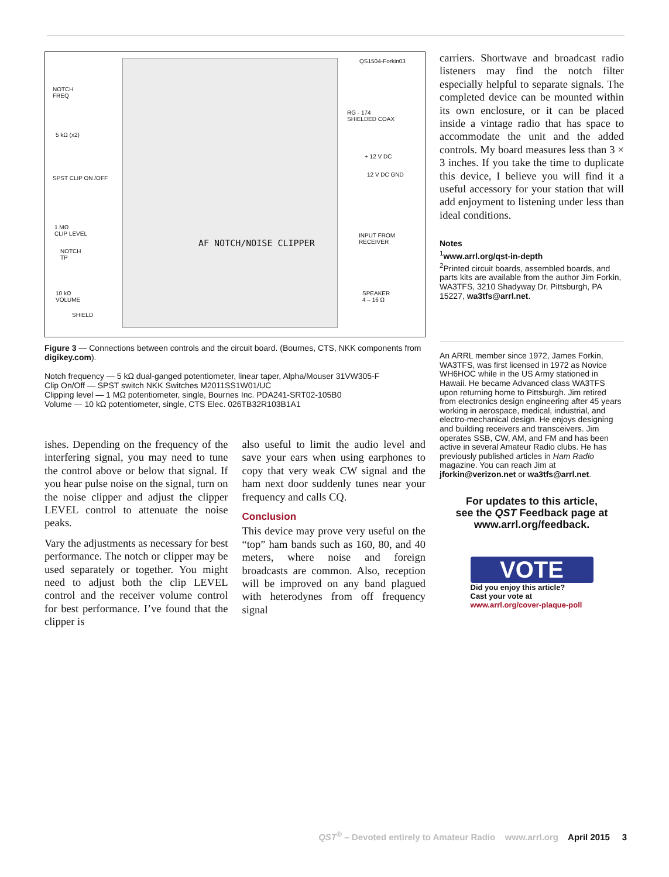QS1504-Forkin03
NOTCH
FREQ
5 kΩ (x2)
SPST CLIP ON /OFF
1 MΩ
CLIP LEVEL
NOTCH
TP
10 kΩ
VOLUME
SHIELD
RG - 174
SHIELDED COAX
+ 12 V DC
12 V DC GND
INPUT FROM
RECEIVER
SPEAKER
4 – 16 Ω
AF NOTCH/NOISE CLIPPER
Figure 3 — Connections between controls and the circuit board. (Bournes, CTS, NKK components from digikey.com).
Notch frequency — 5 kΩ dual-ganged potentiometer, linear taper, Alpha/Mouser 31VW305-F
Clip On/Off — SPST switch NKK Switches M2011SS1W01/UC
Clipping level — 1 MΩ potentiometer, single, Bournes Inc. PDA241-SRT02-105B0
Volume — 10 kΩ potentiometer, single, CTS Elec. 026TB32R103B1A1
ishes. Depending on the frequency of the interfering signal, you may need to tune the control above or below that signal. If you hear pulse noise on the signal, turn on the noise clipper and adjust the clipper LEVEL control to attenuate the noise peaks.
Vary the adjustments as necessary for best performance. The notch or clipper may be used separately or together. You might need to adjust both the clip LEVEL control and the receiver volume control for best performance. I’ve found that the clipper is
also useful to limit the audio level and save your ears when using earphones to copy that very weak CW signal and the ham next door suddenly tunes near your frequency and calls CQ.
Conclusion
This device may prove very useful on the “top” ham bands such as 160, 80, and 40 meters, where noise and foreign broadcasts are common. Also, reception will be improved on any band plagued with heterodynes from off frequency signal
carriers. Shortwave and broadcast radio listeners may find the notch filter especially helpful to separate signals. The completed device can be mounted within its own enclosure, or it can be placed inside a vintage radio that has space to accommodate the unit and the added controls. My board measures less than 3 × 3 inches. If you take the time to duplicate this device, I believe you will find it a useful accessory for your station that will add enjoyment to listening under less than ideal conditions.
Notes
<sup>1</sup> www.arrl.org/qst-in-depth
<sup>2</sup> Printed circuit boards, assembled boards, and parts kits are available from the author Jim Forkin, WA3TFS, 3210 Shadyway Dr, Pittsburgh, PA 15227, wa3tfs@arrl.net.
An ARRL member since 1972, James Forkin, WA3TFS, was first licensed in 1972 as Novice WH6HOC while in the US Army stationed in Hawaii. He became Advanced class WA3TFS upon returning home to Pittsburgh. Jim retired from electronics design engineering after 45 years working in aerospace, medical, industrial, and electro-mechanical design. He enjoys designing and building receivers and transceivers. Jim operates SSB, CW, AM, and FM and has been active in several Amateur Radio clubs. He has previously published articles in Ham Radio magazine. You can reach Jim at jforkin@verizon.net or wa3tfs@arrl.net.
For updates to this article,
see the QST Feedback page at
www.arrl.org/feedback.
VOTE
Did you enjoy this article?
Cast your vote at
www.arrl.org/cover-plaque-poll
QST<sup>®</sup> – Devoted entirely to Amateur Radio www.arrl.org April 2015 3